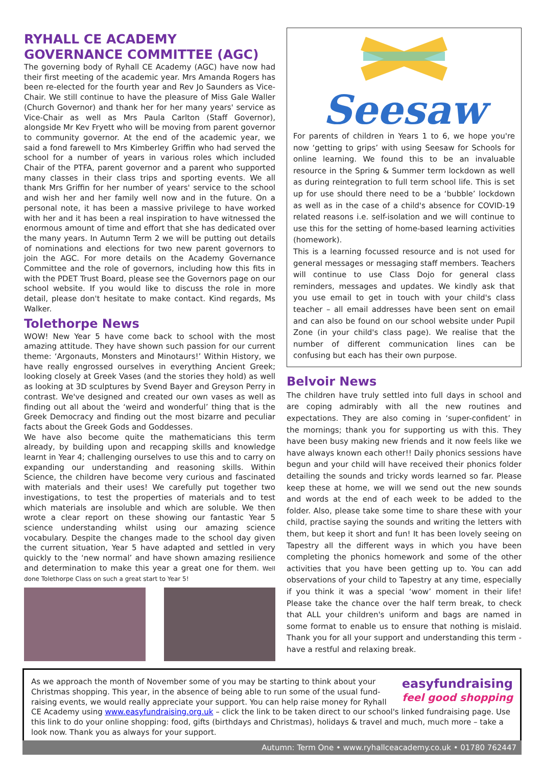RYHALL CE ACADEMY GOVERNANCE COMMITTEE (AGC)
The governing body of Ryhall CE Academy (AGC) have now had their first meeting of the academic year. Mrs Amanda Rogers has been re-elected for the fourth year and Rev Jo Saunders as Vice-Chair. We still continue to have the pleasure of Miss Gale Waller (Church Governor) and thank her for her many years' service as Vice-Chair as well as Mrs Paula Carlton (Staff Governor), alongside Mr Kev Fryett who will be moving from parent governor to community governor. At the end of the academic year, we said a fond farewell to Mrs Kimberley Griffin who had served the school for a number of years in various roles which included Chair of the PTFA, parent governor and a parent who supported many classes in their class trips and sporting events. We all thank Mrs Griffin for her number of years' service to the school and wish her and her family well now and in the future. On a personal note, it has been a massive privilege to have worked with her and it has been a real inspiration to have witnessed the enormous amount of time and effort that she has dedicated over the many years. In Autumn Term 2 we will be putting out details of nominations and elections for two new parent governors to join the AGC. For more details on the Academy Governance Committee and the role of governors, including how this fits in with the PDET Trust Board, please see the Governors page on our school website. If you would like to discuss the role in more detail, please don't hesitate to make contact. Kind regards, Ms Walker.
Tolethorpe News
WOW! New Year 5 have come back to school with the most amazing attitude. They have shown such passion for our current theme: ‘Argonauts, Monsters and Minotaurs!’ Within History, we have really engrossed ourselves in everything Ancient Greek; looking closely at Greek Vases (and the stories they hold) as well as looking at 3D sculptures by Svend Bayer and Greyson Perry in contrast. We've designed and created our own vases as well as finding out all about the ‘weird and wonderful’ thing that is the Greek Democracy and finding out the most bizarre and peculiar facts about the Greek Gods and Goddesses.
We have also become quite the mathematicians this term already, by building upon and recapping skills and knowledge learnt in Year 4; challenging ourselves to use this and to carry on expanding our understanding and reasoning skills. Within Science, the children have become very curious and fascinated with materials and their uses! We carefully put together two investigations, to test the properties of materials and to test which materials are insoluble and which are soluble. We then wrote a clear report on these showing our fantastic Year 5 science understanding whilst using our amazing science vocabulary. Despite the changes made to the school day given the current situation, Year 5 have adapted and settled in very quickly to the ‘new normal’ and have shown amazing resilience and determination to make this year a great one for them. Well done Tolethorpe Class on such a great start to Year 5!
Seesaw
For parents of children in Years 1 to 6, we hope you're now ‘getting to grips’ with using Seesaw for Schools for online learning. We found this to be an invaluable resource in the Spring & Summer term lockdown as well as during reintegration to full term school life. This is set up for use should there need to be a ‘bubble’ lockdown as well as in the case of a child's absence for COVID-19 related reasons i.e. self-isolation and we will continue to use this for the setting of home-based learning activities (homework).
This is a learning focussed resource and is not used for general messages or messaging staff members. Teachers will continue to use Class Dojo for general class reminders, messages and updates. We kindly ask that you use email to get in touch with your child's class teacher – all email addresses have been sent on email and can also be found on our school website under Pupil Zone (in your child's class page). We realise that the number of different communication lines can be confusing but each has their own purpose.
Belvoir News
The children have truly settled into full days in school and are coping admirably with all the new routines and expectations. They are also coming in ‘super-confident’ in the mornings; thank you for supporting us with this. They have been busy making new friends and it now feels like we have always known each other!! Daily phonics sessions have begun and your child will have received their phonics folder detailing the sounds and tricky words learned so far. Please keep these at home, we will we send out the new sounds and words at the end of each week to be added to the folder. Also, please take some time to share these with your child, practise saying the sounds and writing the letters with them, but keep it short and fun! It has been lovely seeing on Tapestry all the different ways in which you have been completing the phonics homework and some of the other activities that you have been getting up to. You can add observations of your child to Tapestry at any time, especially if you think it was a special ‘wow’ moment in their life! Please take the chance over the half term break, to check that ALL your children's uniform and bags are named in some format to enable us to ensure that nothing is mislaid. Thank you for all your support and understanding this term - have a restful and relaxing break.
easyfundraising
feel good shopping
As we approach the month of November some of you may be starting to think about your Christmas shopping. This year, in the absence of being able to run some of the usual fund-raising events, we would really appreciate your support. You can help raise money for Ryhall CE Academy using www.easyfundraising.org.uk – click the link to be taken direct to our school's linked fundraising page. Use this link to do your online shopping: food, gifts (birthdays and Christmas), holidays & travel and much, much more – take a look now. Thank you as always for your support.
Autumn: Term One • www.ryhallceacademy.co.uk • 01780 762447